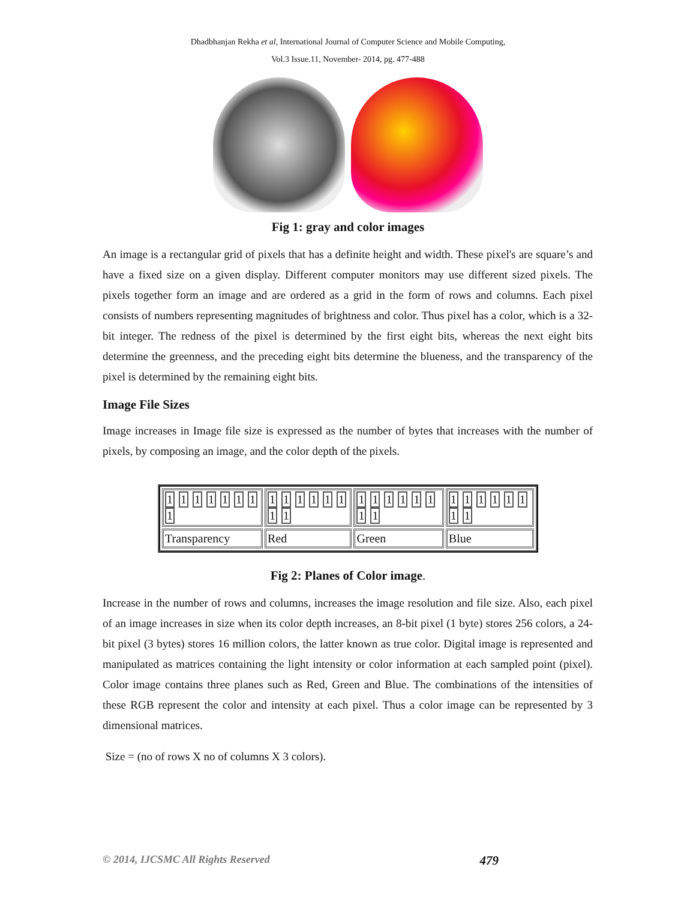Dhadbhanjan Rekha et al, International Journal of Computer Science and Mobile Computing,
Vol.3 Issue.11, November- 2014, pg. 477-488
Fig 1: gray and color images
An image is a rectangular grid of pixels that has a definite height and width. These pixel's are square’s and have a fixed size on a given display. Different computer monitors may use different sized pixels. The pixels together form an image and are ordered as a grid in the form of rows and columns. Each pixel consists of numbers representing magnitudes of brightness and color. Thus pixel has a color, which is a 32-bit integer. The redness of the pixel is determined by the first eight bits, whereas the next eight bits determine the greenness, and the preceding eight bits determine the blueness, and the transparency of the pixel is determined by the remaining eight bits.
Image File Sizes
Image increases in Image file size is expressed as the number of bytes that increases with the number of pixels, by composing an image, and the color depth of the pixels.
| 1 1 1 1 1 1 1 1 | 1 1 1 1 1 1 1 1 | 1 1 1 1 1 1 1 1 | 1 1 1 1 1 1 1 1 |
| Transparency | Red | Green | Blue |
Fig 2: Planes of Color image.
Increase in the number of rows and columns, increases the image resolution and file size. Also, each pixel of an image increases in size when its color depth increases, an 8-bit pixel (1 byte) stores 256 colors, a 24-bit pixel (3 bytes) stores 16 million colors, the latter known as true color. Digital image is represented and manipulated as matrices containing the light intensity or color information at each sampled point (pixel). Color image contains three planes such as Red, Green and Blue. The combinations of the intensities of these RGB represent the color and intensity at each pixel. Thus a color image can be represented by 3 dimensional matrices.
Size = (no of rows X no of columns X 3 colors).
© 2014, IJCSMC All Rights Reserved 479